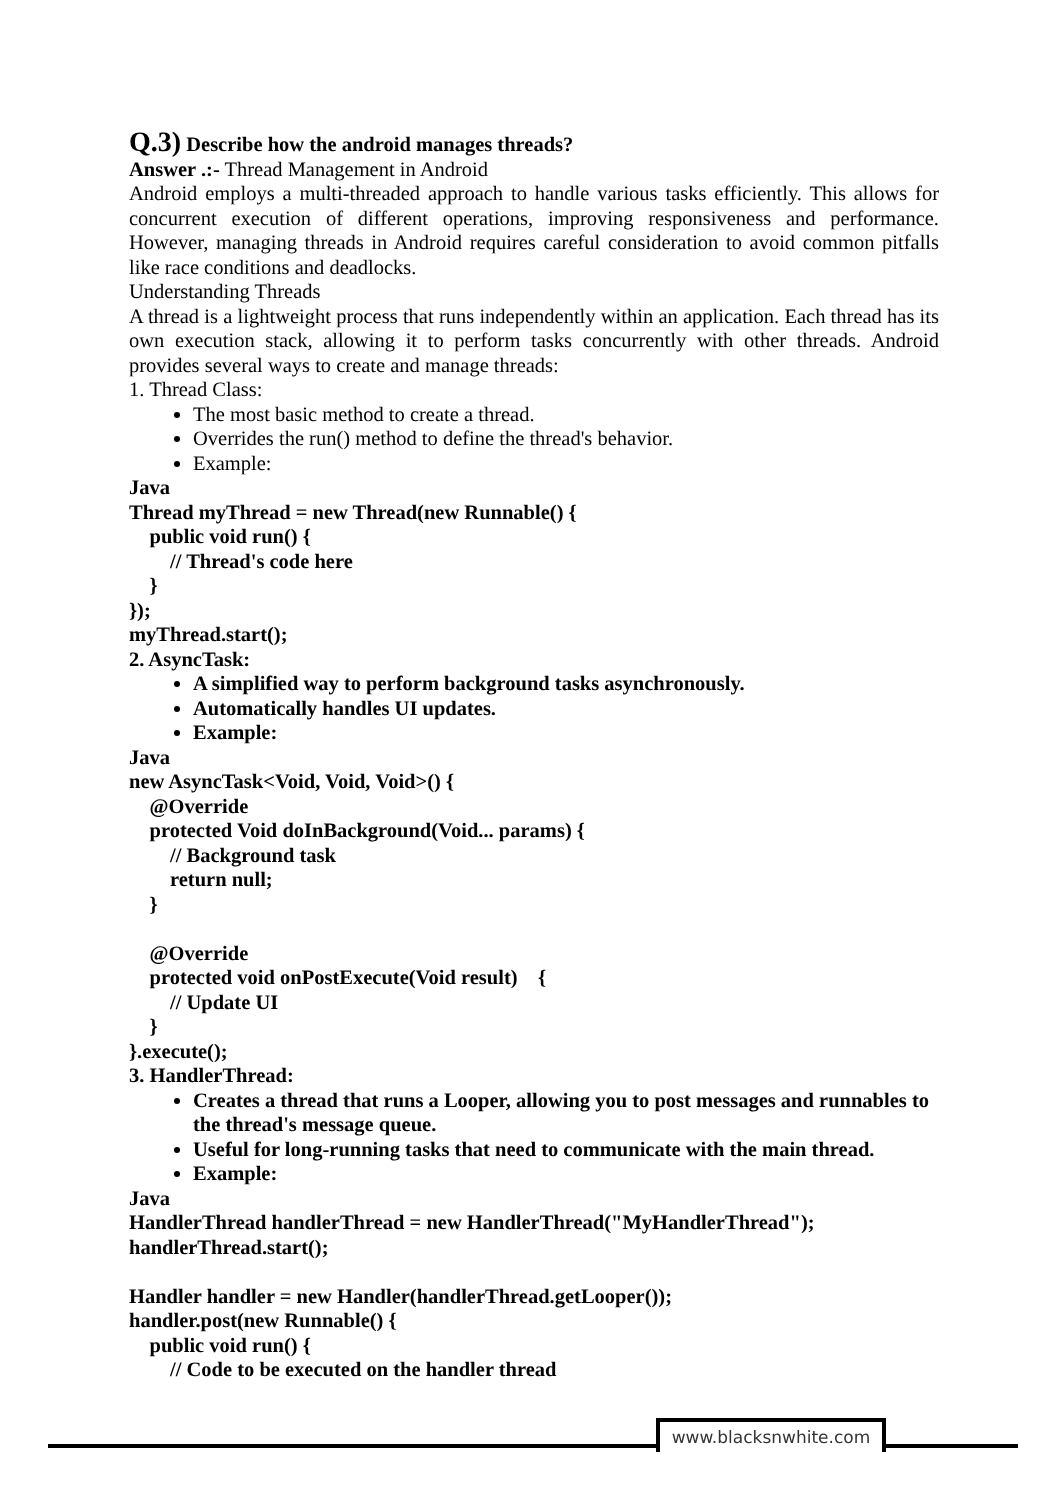Q.3) Describe how the android manages threads?
Answer .:- Thread Management in Android
Android employs a multi-threaded approach to handle various tasks efficiently. This allows for concurrent execution of different operations, improving responsiveness and performance. However, managing threads in Android requires careful consideration to avoid common pitfalls like race conditions and deadlocks.
Understanding Threads
A thread is a lightweight process that runs independently within an application. Each thread has its own execution stack, allowing it to perform tasks concurrently with other threads. Android provides several ways to create and manage threads:
1. Thread Class:
The most basic method to create a thread.
Overrides the run() method to define the thread's behavior.
Example:
Java
Thread myThread = new Thread(new Runnable() {
    public void run() {
        // Thread's code here
    }
});
myThread.start();
2. AsyncTask:
A simplified way to perform background tasks asynchronously.
Automatically handles UI updates.
Example:
Java
new AsyncTask<Void, Void, Void>() {
    @Override
    protected Void doInBackground(Void... params) {
        // Background task
        return null;
    }

    @Override
    protected void onPostExecute(Void result)    {
        // Update UI
    }
}.execute();
3. HandlerThread:
Creates a thread that runs a Looper, allowing you to post messages and runnables to the thread's message queue.
Useful for long-running tasks that need to communicate with the main thread.
Example:
Java
HandlerThread handlerThread = new HandlerThread("MyHandlerThread");
handlerThread.start();

Handler handler = new Handler(handlerThread.getLooper());
handler.post(new Runnable() {
    public void run() {
        // Code to be executed on the handler thread
www.blacksnwhite.com